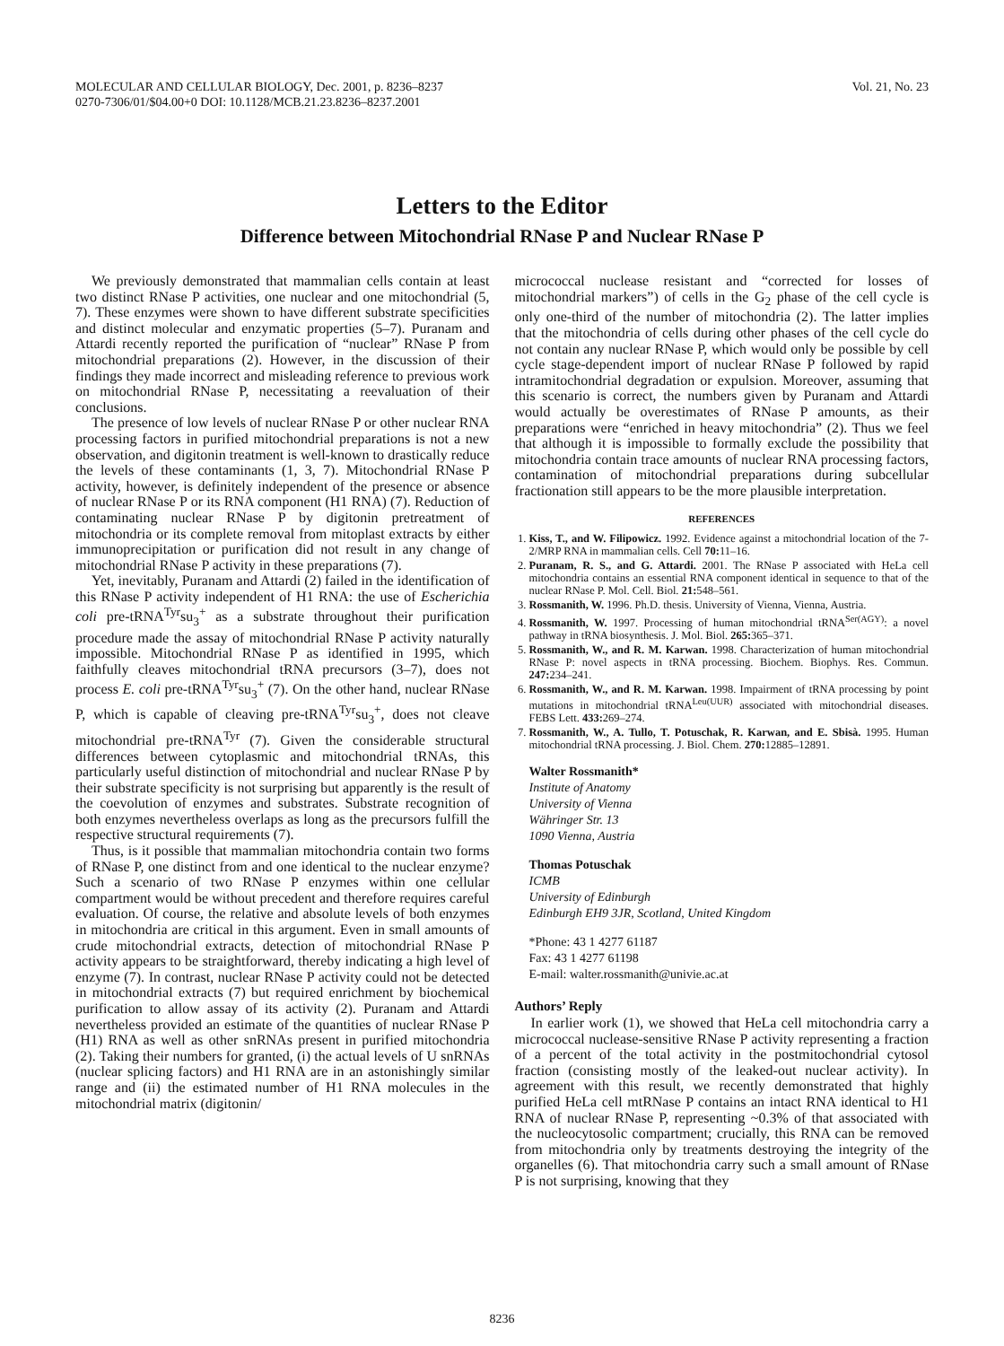MOLECULAR AND CELLULAR BIOLOGY, Dec. 2001, p. 8236–8237
0270-7306/01/$04.00+0 DOI: 10.1128/MCB.21.23.8236–8237.2001
Vol. 21, No. 23
Letters to the Editor
Difference between Mitochondrial RNase P and Nuclear RNase P
We previously demonstrated that mammalian cells contain at least two distinct RNase P activities, one nuclear and one mitochondrial (5, 7). These enzymes were shown to have different substrate specificities and distinct molecular and enzymatic properties (5–7). Puranam and Attardi recently reported the purification of “nuclear” RNase P from mitochondrial preparations (2). However, in the discussion of their findings they made incorrect and misleading reference to previous work on mitochondrial RNase P, necessitating a reevaluation of their conclusions.
The presence of low levels of nuclear RNase P or other nuclear RNA processing factors in purified mitochondrial preparations is not a new observation, and digitonin treatment is well-known to drastically reduce the levels of these contaminants (1, 3, 7). Mitochondrial RNase P activity, however, is definitely independent of the presence or absence of nuclear RNase P or its RNA component (H1 RNA) (7). Reduction of contaminating nuclear RNase P by digitonin pretreatment of mitochondria or its complete removal from mitoplast extracts by either immunoprecipitation or purification did not result in any change of mitochondrial RNase P activity in these preparations (7).
Yet, inevitably, Puranam and Attardi (2) failed in the identification of this RNase P activity independent of H1 RNA: the use of Escherichia coli pre-tRNA<sup>Tyr</sup>su<sub>3</sub><sup>+</sup> as a substrate throughout their purification procedure made the assay of mitochondrial RNase P activity naturally impossible. Mitochondrial RNase P as identified in 1995, which faithfully cleaves mitochondrial tRNA precursors (3–7), does not process E. coli pre-tRNA<sup>Tyr</sup>su<sub>3</sub><sup>+</sup> (7). On the other hand, nuclear RNase P, which is capable of cleaving pre-tRNA<sup>Tyr</sup>su<sub>3</sub><sup>+</sup>, does not cleave mitochondrial pre-tRNA<sup>Tyr</sup> (7). Given the considerable structural differences between cytoplasmic and mitochondrial tRNAs, this particularly useful distinction of mitochondrial and nuclear RNase P by their substrate specificity is not surprising but apparently is the result of the coevolution of enzymes and substrates. Substrate recognition of both enzymes nevertheless overlaps as long as the precursors fulfill the respective structural requirements (7).
Thus, is it possible that mammalian mitochondria contain two forms of RNase P, one distinct from and one identical to the nuclear enzyme? Such a scenario of two RNase P enzymes within one cellular compartment would be without precedent and therefore requires careful evaluation. Of course, the relative and absolute levels of both enzymes in mitochondria are critical in this argument. Even in small amounts of crude mitochondrial extracts, detection of mitochondrial RNase P activity appears to be straightforward, thereby indicating a high level of enzyme (7). In contrast, nuclear RNase P activity could not be detected in mitochondrial extracts (7) but required enrichment by biochemical purification to allow assay of its activity (2). Puranam and Attardi nevertheless provided an estimate of the quantities of nuclear RNase P (H1) RNA as well as other snRNAs present in purified mitochondria (2). Taking their numbers for granted, (i) the actual levels of U snRNAs (nuclear splicing factors) and H1 RNA are in an astonishingly similar range and (ii) the estimated number of H1 RNA molecules in the mitochondrial matrix (digitonin/
micrococcal nuclease resistant and “corrected for losses of mitochondrial markers”) of cells in the G<sub>2</sub> phase of the cell cycle is only one-third of the number of mitochondria (2). The latter implies that the mitochondria of cells during other phases of the cell cycle do not contain any nuclear RNase P, which would only be possible by cell cycle stage-dependent import of nuclear RNase P followed by rapid intramitochondrial degradation or expulsion. Moreover, assuming that this scenario is correct, the numbers given by Puranam and Attardi would actually be overestimates of RNase P amounts, as their preparations were “enriched in heavy mitochondria” (2). Thus we feel that although it is impossible to formally exclude the possibility that mitochondria contain trace amounts of nuclear RNA processing factors, contamination of mitochondrial preparations during subcellular fractionation still appears to be the more plausible interpretation.
REFERENCES
1. Kiss, T., and W. Filipowicz. 1992. Evidence against a mitochondrial location of the 7-2/MRP RNA in mammalian cells. Cell 70: 11–16.
2. Puranam, R. S., and G. Attardi. 2001. The RNase P associated with HeLa cell mitochondria contains an essential RNA component identical in sequence to that of the nuclear RNase P. Mol. Cell. Biol. 21: 548–561.
3. Rossmanith, W. 1996. Ph.D. thesis. University of Vienna, Vienna, Austria.
4. Rossmanith, W. 1997. Processing of human mitochondrial tRNA<sup>Ser(AGY)</sup>: a novel pathway in tRNA biosynthesis. J. Mol. Biol. 265: 365–371.
5. Rossmanith, W., and R. M. Karwan. 1998. Characterization of human mitochondrial RNase P: novel aspects in tRNA processing. Biochem. Biophys. Res. Commun. 247: 234–241.
6. Rossmanith, W., and R. M. Karwan. 1998. Impairment of tRNA processing by point mutations in mitochondrial tRNA<sup>Leu(UUR)</sup> associated with mitochondrial diseases. FEBS Lett. 433: 269–274.
7. Rossmanith, W., A. Tullo, T. Potuschak, R. Karwan, and E. Sbisà. 1995. Human mitochondrial tRNA processing. J. Biol. Chem. 270: 12885–12891.
Walter Rossmanith*
Institute of Anatomy
University of Vienna
Währinger Str. 13
1090 Vienna, Austria
Thomas Potuschak
ICMB
University of Edinburgh
Edinburgh EH9 3JR, Scotland, United Kingdom
*Phone: 43 1 4277 61187
Fax: 43 1 4277 61198
E-mail: walter.rossmanith@univie.ac.at
Authors’ Reply
In earlier work (1), we showed that HeLa cell mitochondria carry a micrococcal nuclease-sensitive RNase P activity representing a fraction of a percent of the total activity in the postmitochondrial cytosol fraction (consisting mostly of the leaked-out nuclear activity). In agreement with this result, we recently demonstrated that highly purified HeLa cell mtRNase P contains an intact RNA identical to H1 RNA of nuclear RNase P, representing ~0.3% of that associated with the nucleocytosolic compartment; crucially, this RNA can be removed from mitochondria only by treatments destroying the integrity of the organelles (6). That mitochondria carry such a small amount of RNase P is not surprising, knowing that they
8236